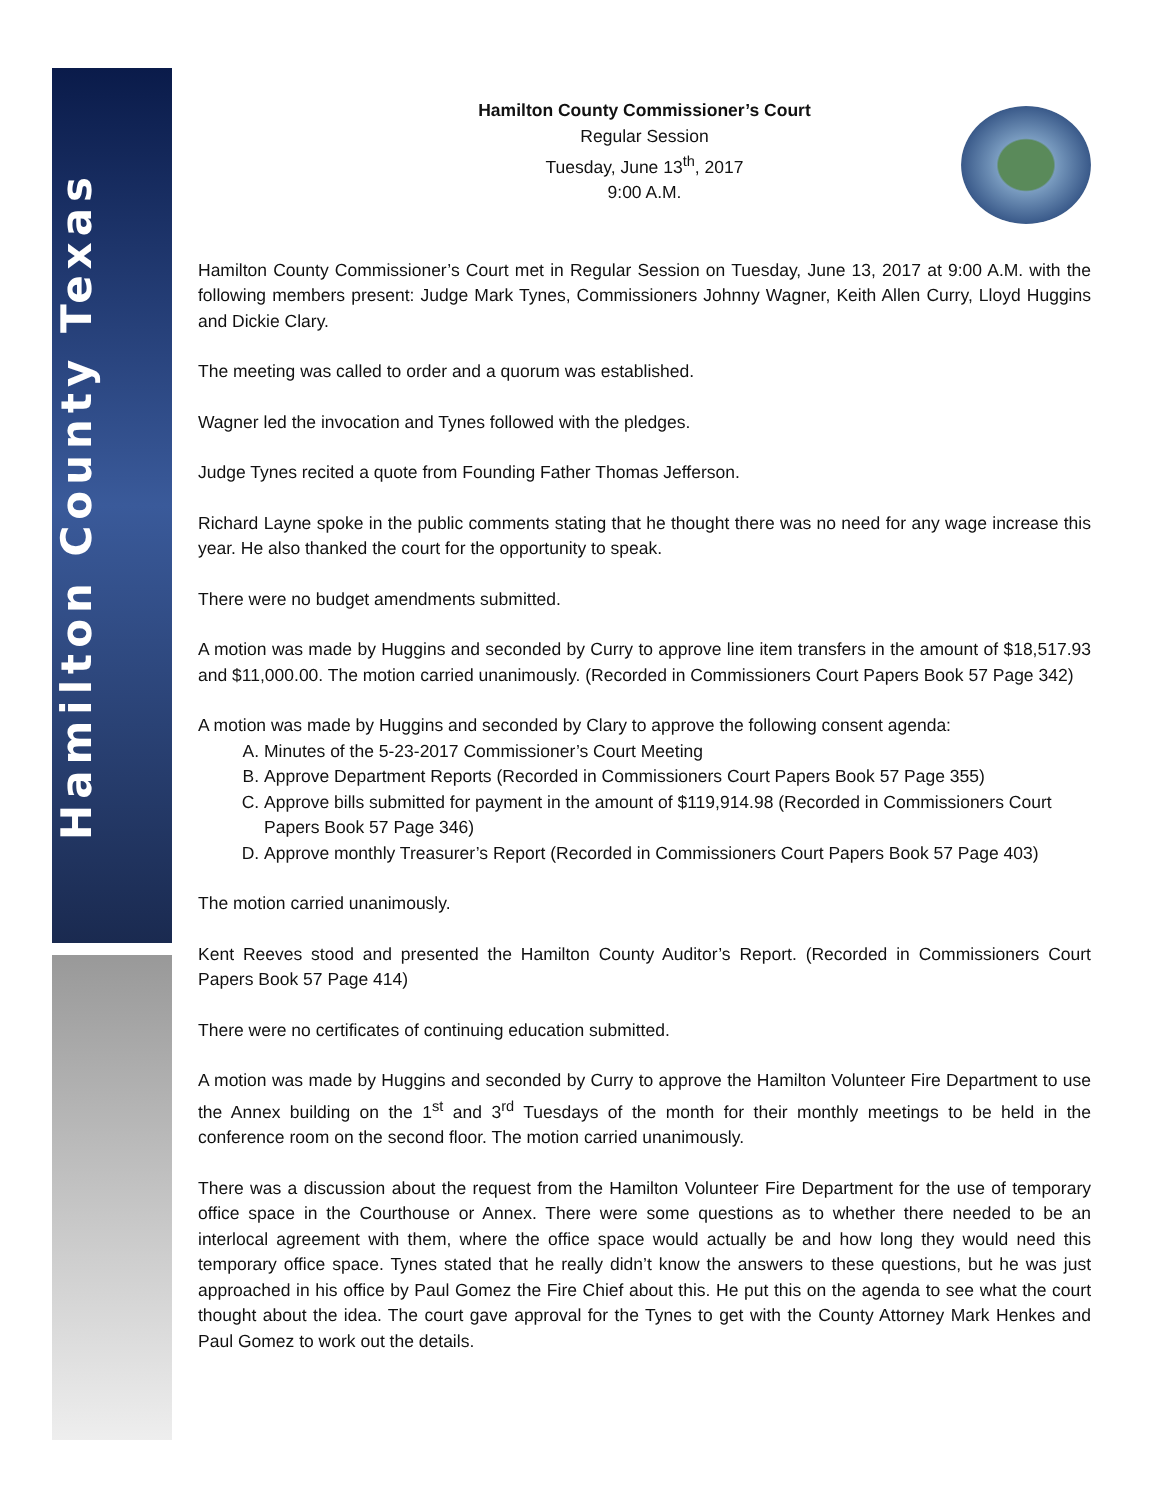Hamilton County Texas
Hamilton County Commissioner’s Court
Regular Session
Tuesday, June 13<sup>th</sup>, 2017
9:00 A.M.
Hamilton County Commissioner’s Court met in Regular Session on Tuesday, June 13, 2017 at 9:00 A.M. with the following members present: Judge Mark Tynes, Commissioners Johnny Wagner, Keith Allen Curry, Lloyd Huggins and Dickie Clary.
The meeting was called to order and a quorum was established.
Wagner led the invocation and Tynes followed with the pledges.
Judge Tynes recited a quote from Founding Father Thomas Jefferson.
Richard Layne spoke in the public comments stating that he thought there was no need for any wage increase this year. He also thanked the court for the opportunity to speak.
There were no budget amendments submitted.
A motion was made by Huggins and seconded by Curry to approve line item transfers in the amount of $18,517.93 and $11,000.00. The motion carried unanimously. (Recorded in Commissioners Court Papers Book 57 Page 342)
A motion was made by Huggins and seconded by Clary to approve the following consent agenda:
A. Minutes of the 5-23-2017 Commissioner’s Court Meeting
B. Approve Department Reports (Recorded in Commissioners Court Papers Book 57 Page 355)
C. Approve bills submitted for payment in the amount of $119,914.98 (Recorded in Commissioners Court Papers Book 57 Page 346)
D. Approve monthly Treasurer’s Report (Recorded in Commissioners Court Papers Book 57 Page 403)
The motion carried unanimously.
Kent Reeves stood and presented the Hamilton County Auditor’s Report. (Recorded in Commissioners Court Papers Book 57 Page 414)
There were no certificates of continuing education submitted.
A motion was made by Huggins and seconded by Curry to approve the Hamilton Volunteer Fire Department to use the Annex building on the 1<sup>st</sup> and 3<sup>rd</sup> Tuesdays of the month for their monthly meetings to be held in the conference room on the second floor. The motion carried unanimously.
There was a discussion about the request from the Hamilton Volunteer Fire Department for the use of temporary office space in the Courthouse or Annex. There were some questions as to whether there needed to be an interlocal agreement with them, where the office space would actually be and how long they would need this temporary office space. Tynes stated that he really didn’t know the answers to these questions, but he was just approached in his office by Paul Gomez the Fire Chief about this. He put this on the agenda to see what the court thought about the idea. The court gave approval for the Tynes to get with the County Attorney Mark Henkes and Paul Gomez to work out the details.